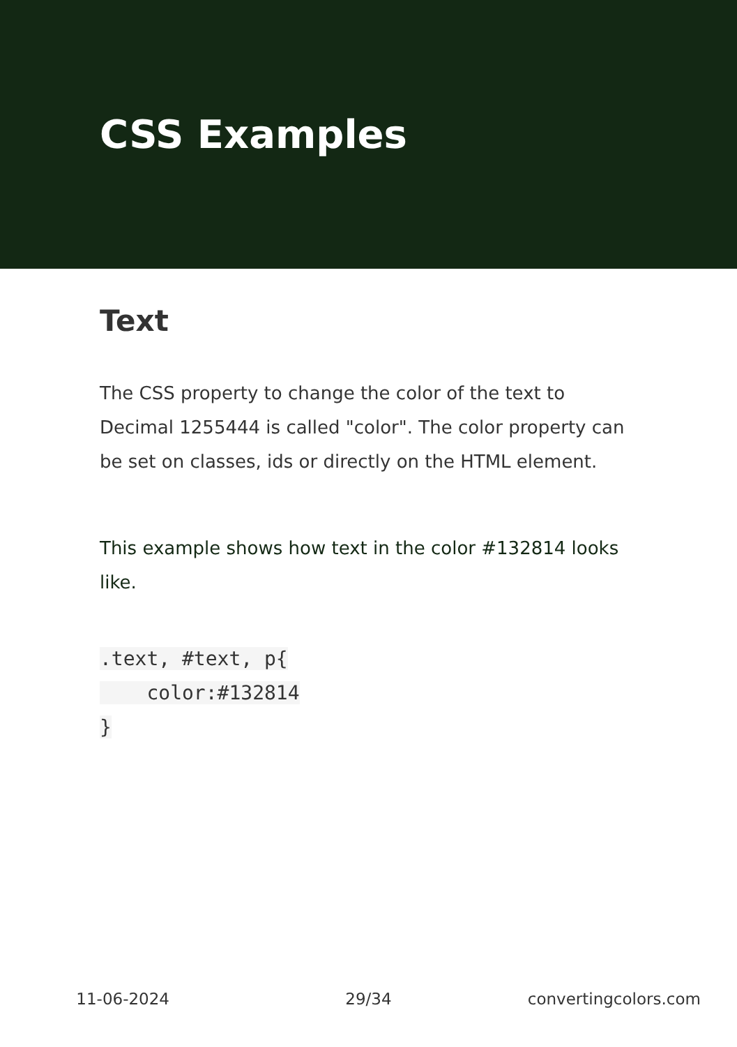CSS Examples
Text
The CSS property to change the color of the text to Decimal 1255444 is called "color". The color property can be set on classes, ids or directly on the HTML element.
This example shows how text in the color #132814 looks like.
.text, #text, p{
    color:#132814
}
11-06-2024 29/34 convertingcolors.com